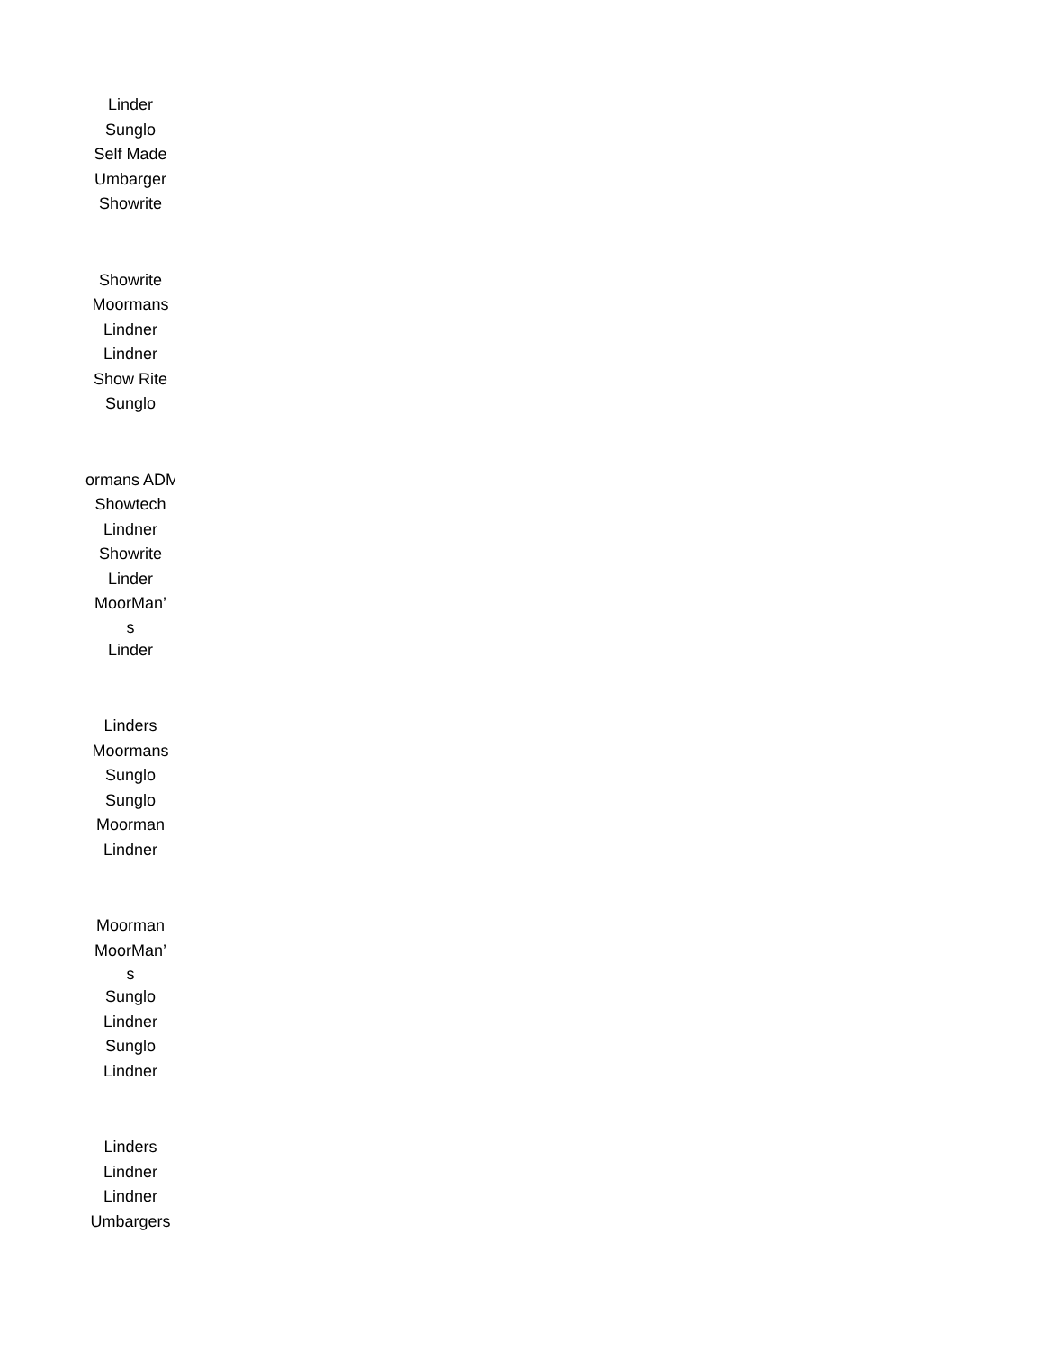Linder
Sunglo
Self Made
Umbarger
Showrite
Showrite
Moormans
Lindner
Lindner
Show Rite
Sunglo
ormans ADM
Showtech
Lindner
Showrite
Linder
MoorMan’
s
Linder
Linders
Moormans
Sunglo
Sunglo
Moorman
Lindner
Moorman
MoorMan’
s
Sunglo
Lindner
Sunglo
Lindner
Linders
Lindner
Lindner
Umbargers